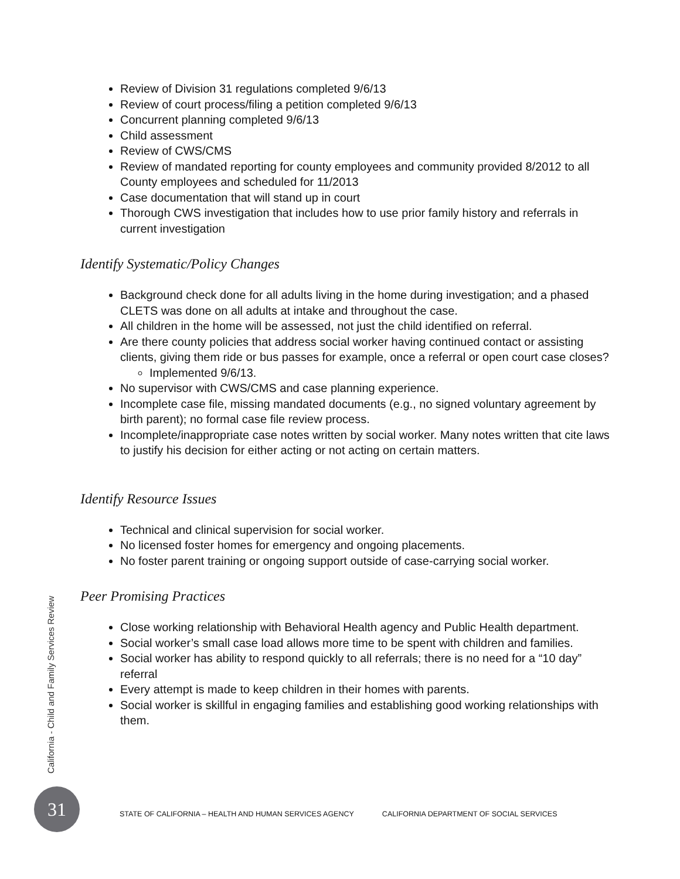Review of Division 31 regulations completed 9/6/13
Review of court process/filing a petition completed 9/6/13
Concurrent planning completed 9/6/13
Child assessment
Review of CWS/CMS
Review of mandated reporting for county employees and community provided 8/2012 to all County employees and scheduled for 11/2013
Case documentation that will stand up in court
Thorough CWS investigation that includes how to use prior family history and referrals in current investigation
Identify Systematic/Policy Changes
Background check done for all adults living in the home during investigation; and a phased CLETS was done on all adults at intake and throughout the case.
All children in the home will be assessed, not just the child identified on referral.
Are there county policies that address social worker having continued contact or assisting clients, giving them ride or bus passes for example, once a referral or open court case closes?
Implemented 9/6/13.
No supervisor with CWS/CMS and case planning experience.
Incomplete case file, missing mandated documents (e.g., no signed voluntary agreement by birth parent); no formal case file review process.
Incomplete/inappropriate case notes written by social worker. Many notes written that cite laws to justify his decision for either acting or not acting on certain matters.
Identify Resource Issues
Technical and clinical supervision for social worker.
No licensed foster homes for emergency and ongoing placements.
No foster parent training or ongoing support outside of case-carrying social worker.
Peer Promising Practices
Close working relationship with Behavioral Health agency and Public Health department.
Social worker’s small case load allows more time to be spent with children and families.
Social worker has ability to respond quickly to all referrals; there is no need for a “10 day” referral
Every attempt is made to keep children in their homes with parents.
Social worker is skillful in engaging families and establishing good working relationships with them.
California - Child and Family Services Review
31
STATE OF CALIFORNIA – HEALTH AND HUMAN SERVICES AGENCY CALIFORNIA DEPARTMENT OF SOCIAL SERVICES